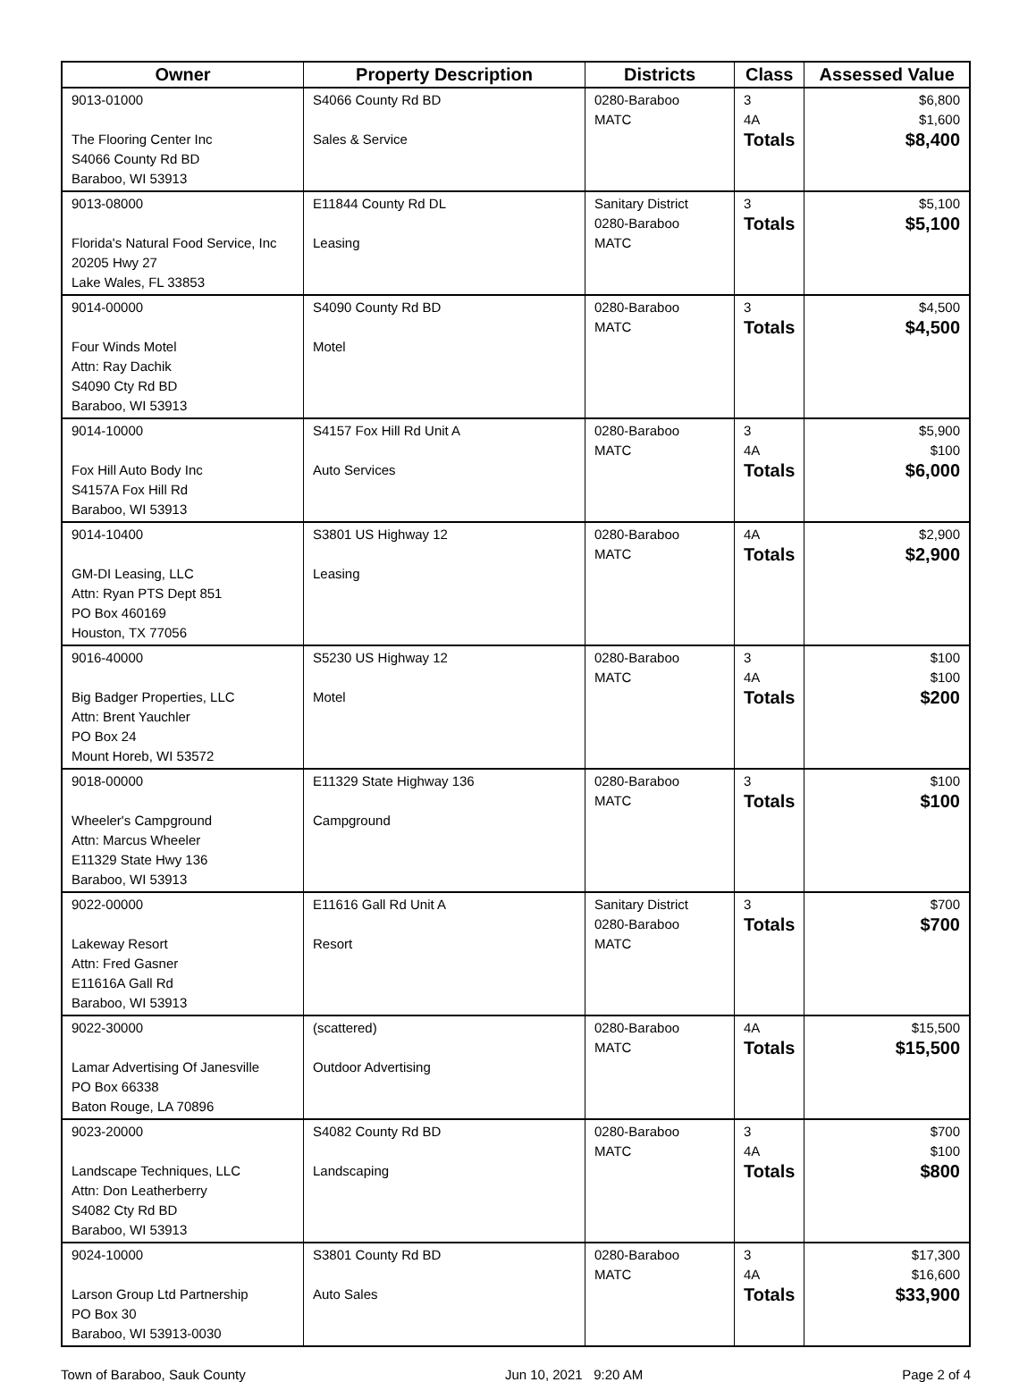| Owner | Property Description | Districts | Class | Assessed Value |
| --- | --- | --- | --- | --- |
| 9013-01000 The Flooring Center Inc S4066 County Rd BD Baraboo, WI 53913 | S4066 County Rd BD Sales & Service | 0280-Baraboo MATC | 3 4A Totals | $6,800 $1,600 $8,400 |
| 9013-08000 Florida's Natural Food Service, Inc 20205 Hwy 27 Lake Wales, FL 33853 | E11844 County Rd DL Leasing | Sanitary District 0280-Baraboo MATC | 3 Totals | $5,100 $5,100 |
| 9014-00000 Four Winds Motel Attn: Ray Dachik S4090 Cty Rd BD Baraboo, WI 53913 | S4090 County Rd BD Motel | 0280-Baraboo MATC | 3 Totals | $4,500 $4,500 |
| 9014-10000 Fox Hill Auto Body Inc S4157A Fox Hill Rd Baraboo, WI 53913 | S4157 Fox Hill Rd Unit A Auto Services | 0280-Baraboo MATC | 3 4A Totals | $5,900 $100 $6,000 |
| 9014-10400 GM-DI Leasing, LLC Attn: Ryan PTS Dept 851 PO Box 460169 Houston, TX 77056 | S3801 US Highway 12 Leasing | 0280-Baraboo MATC | 4A Totals | $2,900 $2,900 |
| 9016-40000 Big Badger Properties, LLC Attn: Brent Yauchler PO Box 24 Mount Horeb, WI 53572 | S5230 US Highway 12 Motel | 0280-Baraboo MATC | 3 4A Totals | $100 $100 $200 |
| 9018-00000 Wheeler's Campground Attn: Marcus Wheeler E11329 State Hwy 136 Baraboo, WI 53913 | E11329 State Highway 136 Campground | 0280-Baraboo MATC | 3 Totals | $100 $100 |
| 9022-00000 Lakeway Resort Attn: Fred Gasner E11616A Gall Rd Baraboo, WI 53913 | E11616 Gall Rd Unit A Resort | Sanitary District 0280-Baraboo MATC | 3 Totals | $700 $700 |
| 9022-30000 Lamar Advertising Of Janesville PO Box 66338 Baton Rouge, LA 70896 | (scattered) Outdoor Advertising | 0280-Baraboo MATC | 4A Totals | $15,500 $15,500 |
| 9023-20000 Landscape Techniques, LLC Attn: Don Leatherberry S4082 Cty Rd BD Baraboo, WI 53913 | S4082 County Rd BD Landscaping | 0280-Baraboo MATC | 3 4A Totals | $700 $100 $800 |
| 9024-10000 Larson Group Ltd Partnership PO Box 30 Baraboo, WI 53913-0030 | S3801 County Rd BD Auto Sales | 0280-Baraboo MATC | 3 4A Totals | $17,300 $16,600 $33,900 |
Town of Baraboo, Sauk County Jun 10, 2021 9:20 AM Page 2 of 4